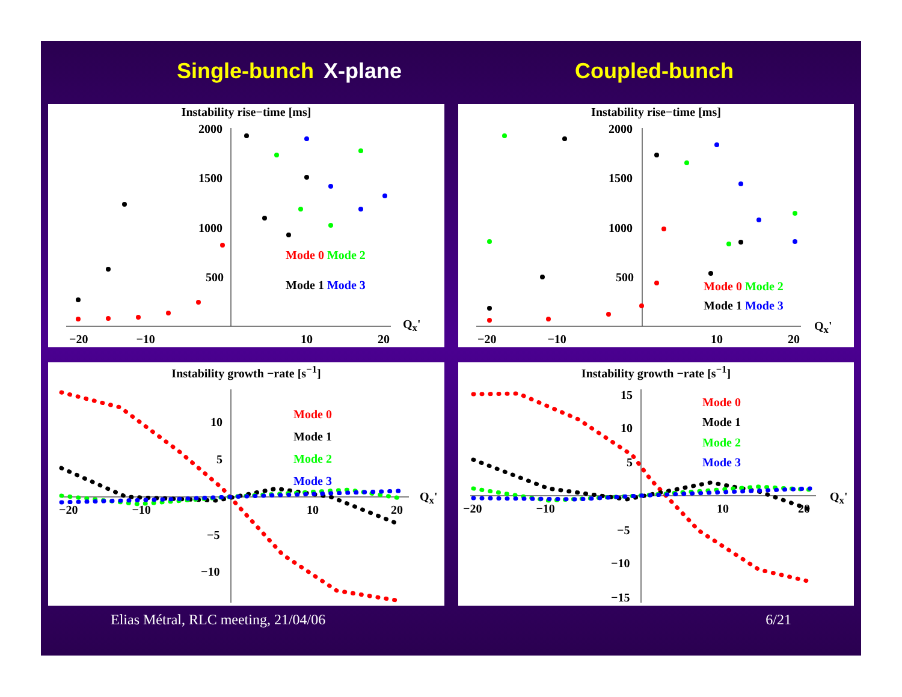Single-bunch X-plane Coupled-bunch
Instability rise−time [ms]
2000
1500
1000
500
Mode 0 Mode 2
Mode 1 Mode 3
Q<sub>x</sub>'
−20 −10 10 20
Instability rise−time [ms]
2000
1500
1000
500
Mode 0 Mode 2
Mode 1 Mode 3
Q<sub>x</sub>'
−20 −10 10 20
Instability growth −rate [s<sup>−1</sup>]
10
5
−5
−10
Mode 0
Mode 1
Mode 2
Mode 3
Q<sub>x</sub>'
−20 −10 10 20
Instability growth −rate [s<sup>−1</sup>]
15
10
5
−5
−10
−15
Mode 0
Mode 1
Mode 2
Mode 3
Q<sub>x</sub>'
−20 −10 10 20
Elias Métral, RLC meeting, 21/04/06 6/21